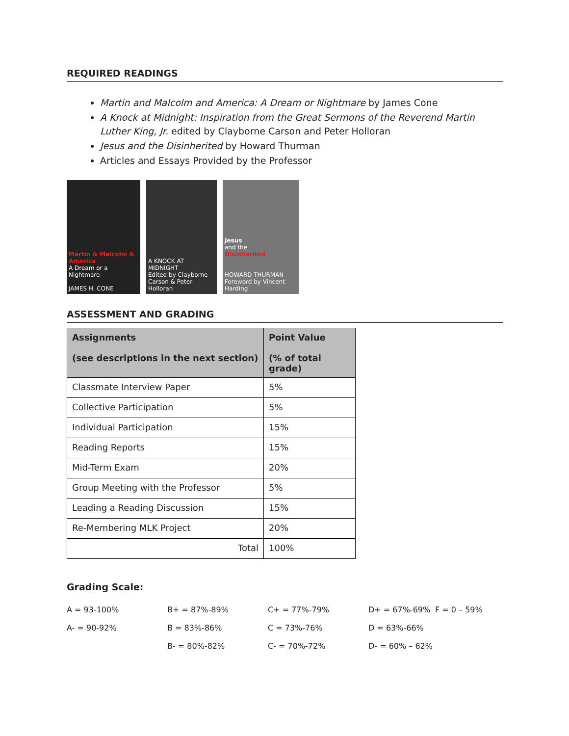REQUIRED READINGS
Martin and Malcolm and America: A Dream or Nightmare by James Cone
A Knock at Midnight: Inspiration from the Great Sermons of the Reverend Martin Luther King, Jr. edited by Clayborne Carson and Peter Holloran
Jesus and the Disinherited by Howard Thurman
Articles and Essays Provided by the Professor
Martin & Malcolm & America
A Dream or a Nightmare
JAMES H. CONE
A KNOCK AT MIDNIGHT
Edited by Clayborne Carson & Peter Holloran
Jesus
and the
Disinherited
HOWARD THURMAN
Foreword by Vincent Harding
ASSESSMENT AND GRADING
| Assignments (see descriptions in the next section) | Point Value (% of total grade) |
| --- | --- |
| Classmate Interview Paper | 5% |
| Collective Participation | 5% |
| Individual Participation | 15% |
| Reading Reports | 15% |
| Mid-Term Exam | 20% |
| Group Meeting with the Professor | 5% |
| Leading a Reading Discussion | 15% |
| Re-Membering MLK Project | 20% |
| Total | 100% |
Grading Scale:
A = 93-100% B+ = 87%-89% C+ = 77%-79% D+ = 67%-69% F = 0 – 59% A- = 90-92% B = 83%-86% C = 73%-76% D = 63%-66% B- = 80%-82% C- = 70%-72% D- = 60% – 62%